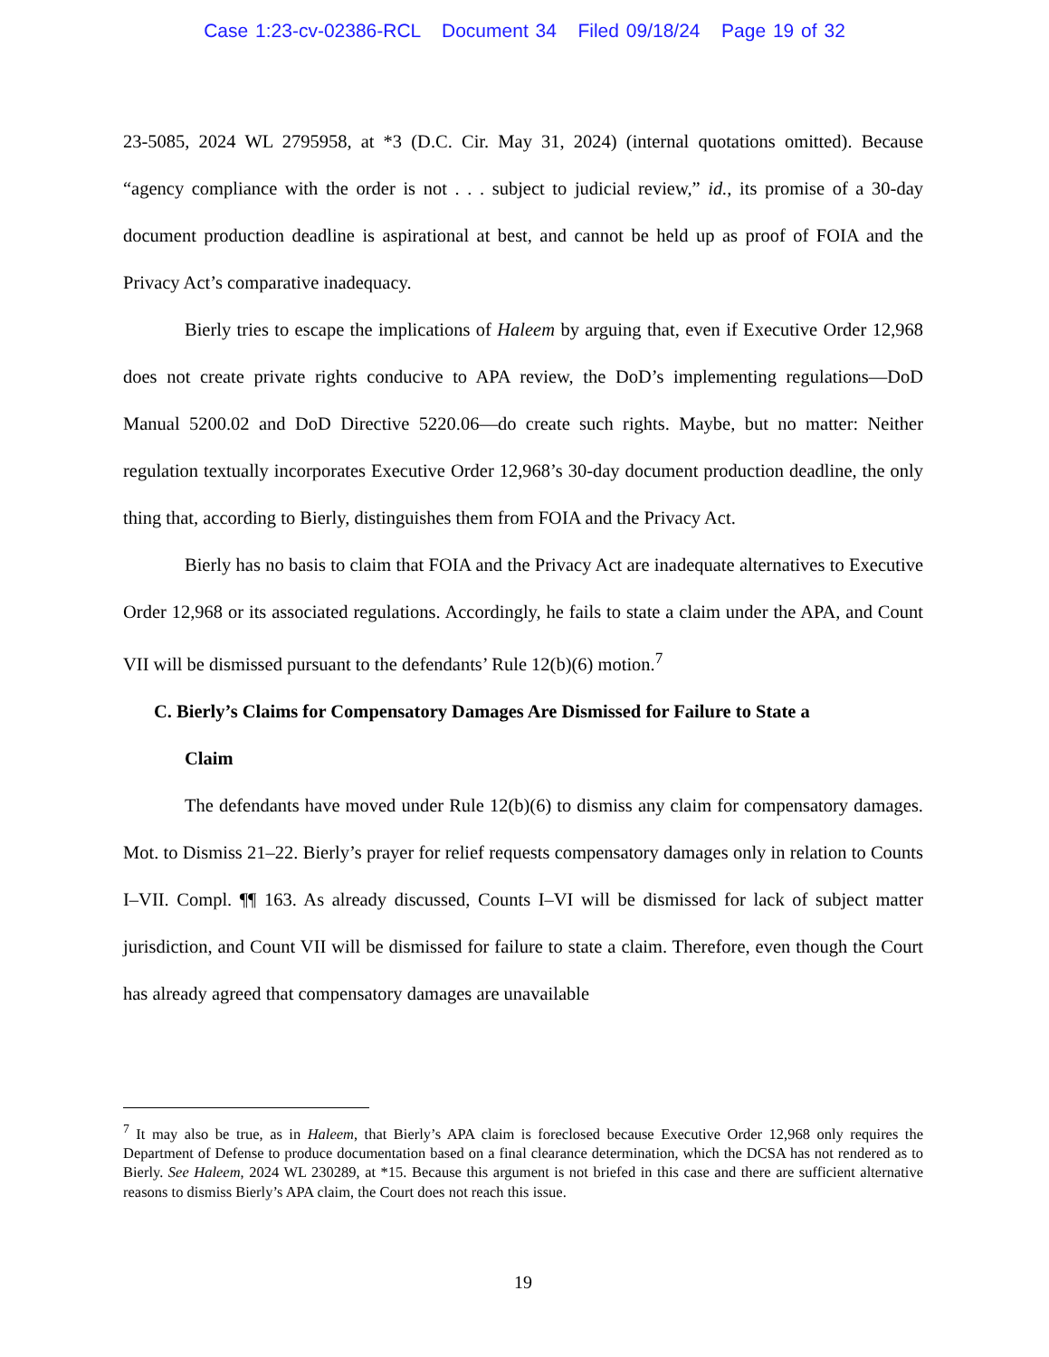Case 1:23-cv-02386-RCL Document 34 Filed 09/18/24 Page 19 of 32
23-5085, 2024 WL 2795958, at *3 (D.C. Cir. May 31, 2024) (internal quotations omitted). Because “agency compliance with the order is not . . . subject to judicial review,” id., its promise of a 30-day document production deadline is aspirational at best, and cannot be held up as proof of FOIA and the Privacy Act’s comparative inadequacy.
Bierly tries to escape the implications of Haleem by arguing that, even if Executive Order 12,968 does not create private rights conducive to APA review, the DoD’s implementing regulations—DoD Manual 5200.02 and DoD Directive 5220.06—do create such rights. Maybe, but no matter: Neither regulation textually incorporates Executive Order 12,968’s 30-day document production deadline, the only thing that, according to Bierly, distinguishes them from FOIA and the Privacy Act.
Bierly has no basis to claim that FOIA and the Privacy Act are inadequate alternatives to Executive Order 12,968 or its associated regulations. Accordingly, he fails to state a claim under the APA, and Count VII will be dismissed pursuant to the defendants’ Rule 12(b)(6) motion.<sup>7</sup>
C. Bierly’s Claims for Compensatory Damages Are Dismissed for Failure to State a
Claim
The defendants have moved under Rule 12(b)(6) to dismiss any claim for compensatory damages. Mot. to Dismiss 21–22. Bierly’s prayer for relief requests compensatory damages only in relation to Counts I–VII. Compl. ¶¶ 163. As already discussed, Counts I–VI will be dismissed for lack of subject matter jurisdiction, and Count VII will be dismissed for failure to state a claim. Therefore, even though the Court has already agreed that compensatory damages are unavailable
<sup>7</sup> It may also be true, as in Haleem, that Bierly’s APA claim is foreclosed because Executive Order 12,968 only requires the Department of Defense to produce documentation based on a final clearance determination, which the DCSA has not rendered as to Bierly. See Haleem, 2024 WL 230289, at *15. Because this argument is not briefed in this case and there are sufficient alternative reasons to dismiss Bierly’s APA claim, the Court does not reach this issue.
19